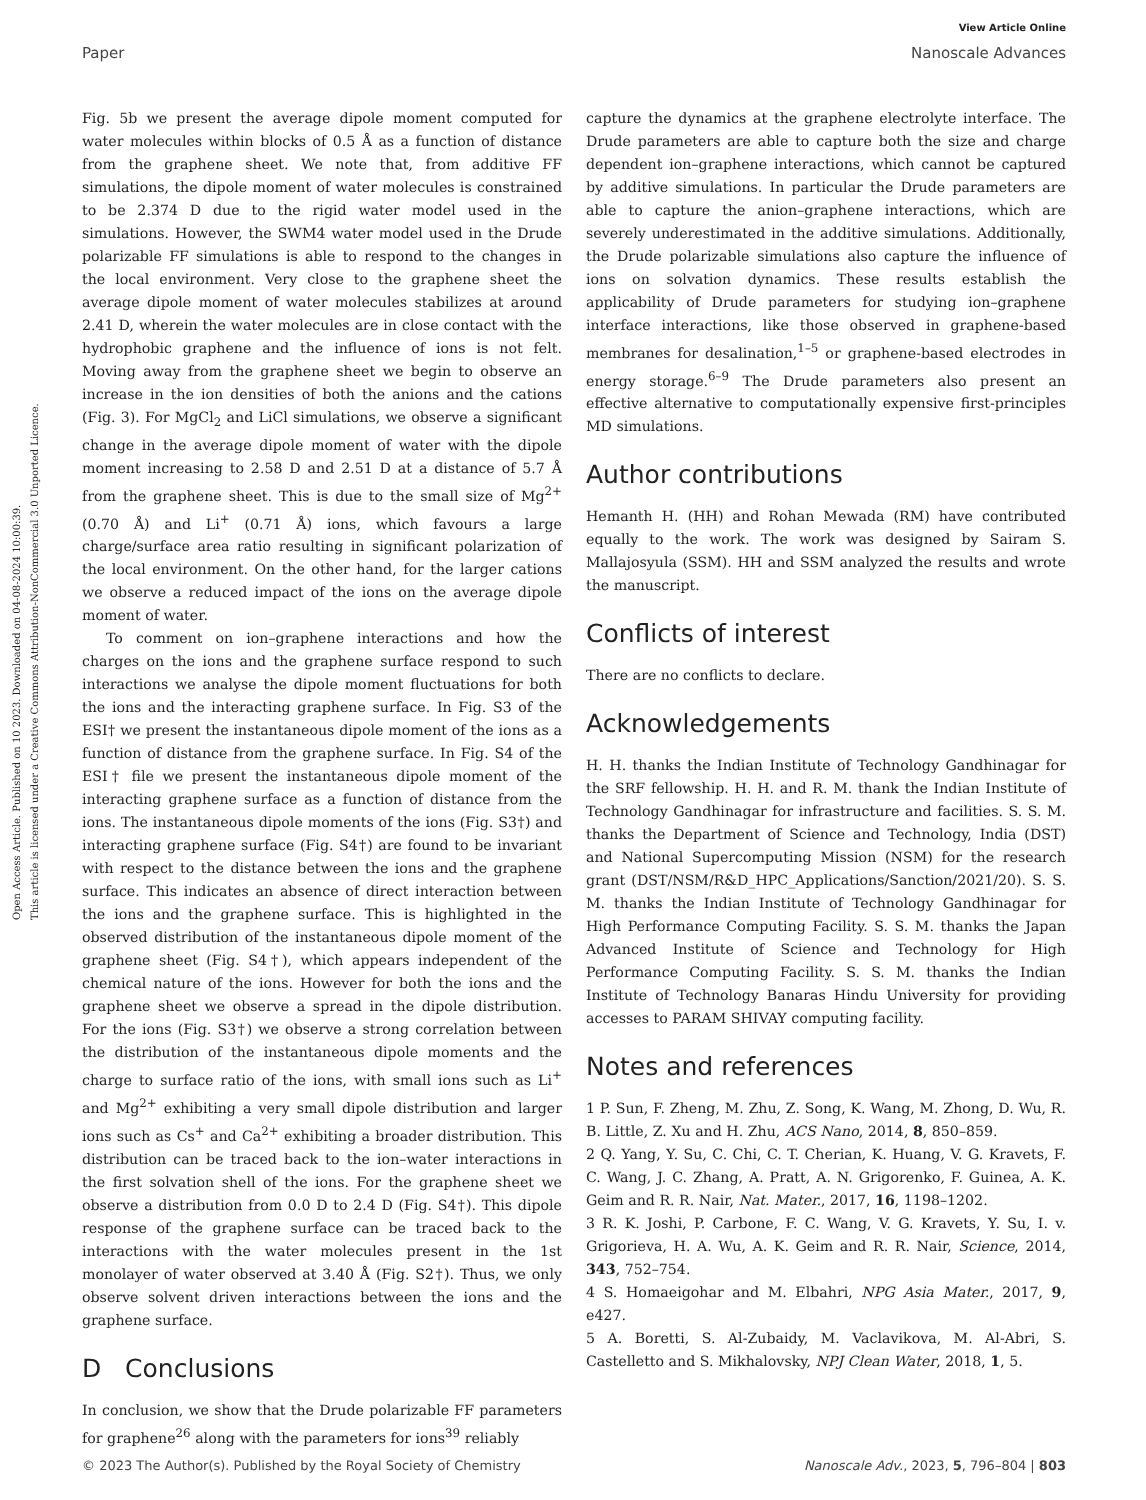Open Access Article. Published on 10 2023. Downloaded on 04-08-2024 10:00:39.
This article is licensed under a Creative Commons Attribution-NonCommercial 3.0 Unported Licence.
View Article Online
Paper Nanoscale Advances
Fig. 5b we present the average dipole moment computed for water molecules within blocks of 0.5 Å as a function of distance from the graphene sheet. We note that, from additive FF simulations, the dipole moment of water molecules is constrained to be 2.374 D due to the rigid water model used in the simulations. However, the SWM4 water model used in the Drude polarizable FF simulations is able to respond to the changes in the local environment. Very close to the graphene sheet the average dipole moment of water molecules stabilizes at around 2.41 D, wherein the water molecules are in close contact with the hydrophobic graphene and the influence of ions is not felt. Moving away from the graphene sheet we begin to observe an increase in the ion densities of both the anions and the cations (Fig. 3). For MgCl<sub>2</sub> and LiCl simulations, we observe a significant change in the average dipole moment of water with the dipole moment increasing to 2.58 D and 2.51 D at a distance of 5.7 Å from the graphene sheet. This is due to the small size of Mg<sup>2+</sup> (0.70 Å) and Li<sup>+</sup> (0.71 Å) ions, which favours a large charge/surface area ratio resulting in significant polarization of the local environment. On the other hand, for the larger cations we observe a reduced impact of the ions on the average dipole moment of water.
To comment on ion–graphene interactions and how the charges on the ions and the graphene surface respond to such interactions we analyse the dipole moment fluctuations for both the ions and the interacting graphene surface. In Fig. S3 of the ESI† we present the instantaneous dipole moment of the ions as a function of distance from the graphene surface. In Fig. S4 of the ESI† file we present the instantaneous dipole moment of the interacting graphene surface as a function of distance from the ions. The instantaneous dipole moments of the ions (Fig. S3†) and interacting graphene surface (Fig. S4†) are found to be invariant with respect to the distance between the ions and the graphene surface. This indicates an absence of direct interaction between the ions and the graphene surface. This is highlighted in the observed distribution of the instantaneous dipole moment of the graphene sheet (Fig. S4†), which appears independent of the chemical nature of the ions. However for both the ions and the graphene sheet we observe a spread in the dipole distribution. For the ions (Fig. S3†) we observe a strong correlation between the distribution of the instantaneous dipole moments and the charge to surface ratio of the ions, with small ions such as Li<sup>+</sup> and Mg<sup>2+</sup> exhibiting a very small dipole distribution and larger ions such as Cs<sup>+</sup> and Ca<sup>2+</sup> exhibiting a broader distribution. This distribution can be traced back to the ion–water interactions in the first solvation shell of the ions. For the graphene sheet we observe a distribution from 0.0 D to 2.4 D (Fig. S4†). This dipole response of the graphene surface can be traced back to the interactions with the water molecules present in the 1st monolayer of water observed at 3.40 Å (Fig. S2†). Thus, we only observe solvent driven interactions between the ions and the graphene surface.
D Conclusions
In conclusion, we show that the Drude polarizable FF parameters for graphene<sup>26</sup> along with the parameters for ions<sup>39</sup> reliably
capture the dynamics at the graphene electrolyte interface. The Drude parameters are able to capture both the size and charge dependent ion–graphene interactions, which cannot be captured by additive simulations. In particular the Drude parameters are able to capture the anion–graphene interactions, which are severely underestimated in the additive simulations. Additionally, the Drude polarizable simulations also capture the influence of ions on solvation dynamics. These results establish the applicability of Drude parameters for studying ion–graphene interface interactions, like those observed in graphene-based membranes for desalination,<sup>1–5</sup> or graphene-based electrodes in energy storage.<sup>6–9</sup> The Drude parameters also present an effective alternative to computationally expensive first-principles MD simulations.
Author contributions
Hemanth H. (HH) and Rohan Mewada (RM) have contributed equally to the work. The work was designed by Sairam S. Mallajosyula (SSM). HH and SSM analyzed the results and wrote the manuscript.
Conflicts of interest
There are no conflicts to declare.
Acknowledgements
H. H. thanks the Indian Institute of Technology Gandhinagar for the SRF fellowship. H. H. and R. M. thank the Indian Institute of Technology Gandhinagar for infrastructure and facilities. S. S. M. thanks the Department of Science and Technology, India (DST) and National Supercomputing Mission (NSM) for the research grant (DST/NSM/R&D_HPC_Applications/Sanction/2021/20). S. S. M. thanks the Indian Institute of Technology Gandhinagar for High Performance Computing Facility. S. S. M. thanks the Japan Advanced Institute of Science and Technology for High Performance Computing Facility. S. S. M. thanks the Indian Institute of Technology Banaras Hindu University for providing accesses to PARAM SHIVAY computing facility.
Notes and references
1 P. Sun, F. Zheng, M. Zhu, Z. Song, K. Wang, M. Zhong, D. Wu, R. B. Little, Z. Xu and H. Zhu, ACS Nano, 2014, 8, 850–859.
2 Q. Yang, Y. Su, C. Chi, C. T. Cherian, K. Huang, V. G. Kravets, F. C. Wang, J. C. Zhang, A. Pratt, A. N. Grigorenko, F. Guinea, A. K. Geim and R. R. Nair, Nat. Mater., 2017, 16, 1198–1202.
3 R. K. Joshi, P. Carbone, F. C. Wang, V. G. Kravets, Y. Su, I. v. Grigorieva, H. A. Wu, A. K. Geim and R. R. Nair, Science, 2014, 343, 752–754.
4 S. Homaeigohar and M. Elbahri, NPG Asia Mater., 2017, 9, e427.
5 A. Boretti, S. Al-Zubaidy, M. Vaclavikova, M. Al-Abri, S. Castelletto and S. Mikhalovsky, NPJ Clean Water, 2018, 1, 5.
© 2023 The Author(s). Published by the Royal Society of Chemistry Nanoscale Adv., 2023, 5, 796–804 | 803